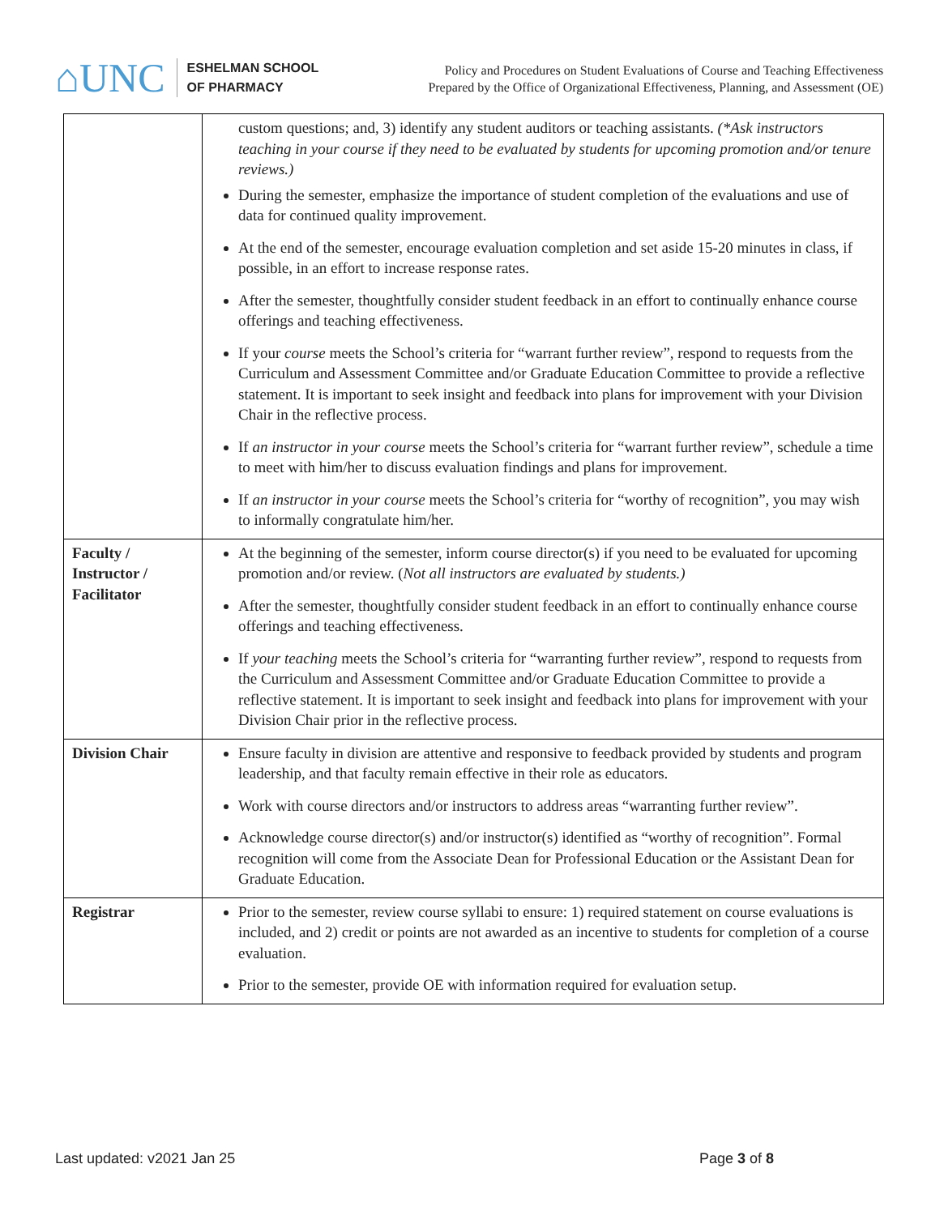⌂UNC
ESHELMAN SCHOOL
OF PHARMACY
Policy and Procedures on Student Evaluations of Course and Teaching Effectiveness
Prepared by the Office of Organizational Effectiveness, Planning, and Assessment (OE)
| | custom questions; and, 3) identify any student auditors or teaching assistants. (*Ask instructors teaching in your course if they need to be evaluated by students for upcoming promotion and/or tenure reviews.) During the semester, emphasize the importance of student completion of the evaluations and use of data for continued quality improvement. At the end of the semester, encourage evaluation completion and set aside 15-20 minutes in class, if possible, in an effort to increase response rates. After the semester, thoughtfully consider student feedback in an effort to continually enhance course offerings and teaching effectiveness. If your course meets the School’s criteria for “warrant further review”, respond to requests from the Curriculum and Assessment Committee and/or Graduate Education Committee to provide a reflective statement. It is important to seek insight and feedback into plans for improvement with your Division Chair in the reflective process. If an instructor in your course meets the School’s criteria for “warrant further review”, schedule a time to meet with him/her to discuss evaluation findings and plans for improvement. If an instructor in your course meets the School’s criteria for “worthy of recognition”, you may wish to informally congratulate him/her. |
| Faculty / Instructor / Facilitator | At the beginning of the semester, inform course director(s) if you need to be evaluated for upcoming promotion and/or review. ( Not all instructors are evaluated by students.) After the semester, thoughtfully consider student feedback in an effort to continually enhance course offerings and teaching effectiveness. If your teaching meets the School’s criteria for “warranting further review”, respond to requests from the Curriculum and Assessment Committee and/or Graduate Education Committee to provide a reflective statement. It is important to seek insight and feedback into plans for improvement with your Division Chair prior in the reflective process. |
| Division Chair | Ensure faculty in division are attentive and responsive to feedback provided by students and program leadership, and that faculty remain effective in their role as educators. Work with course directors and/or instructors to address areas “warranting further review”. Acknowledge course director(s) and/or instructor(s) identified as “worthy of recognition”. Formal recognition will come from the Associate Dean for Professional Education or the Assistant Dean for Graduate Education. |
| Registrar | Prior to the semester, review course syllabi to ensure: 1) required statement on course evaluations is included, and 2) credit or points are not awarded as an incentive to students for completion of a course evaluation. Prior to the semester, provide OE with information required for evaluation setup. |
Last updated: v2021 Jan 25 Page 3 of 8